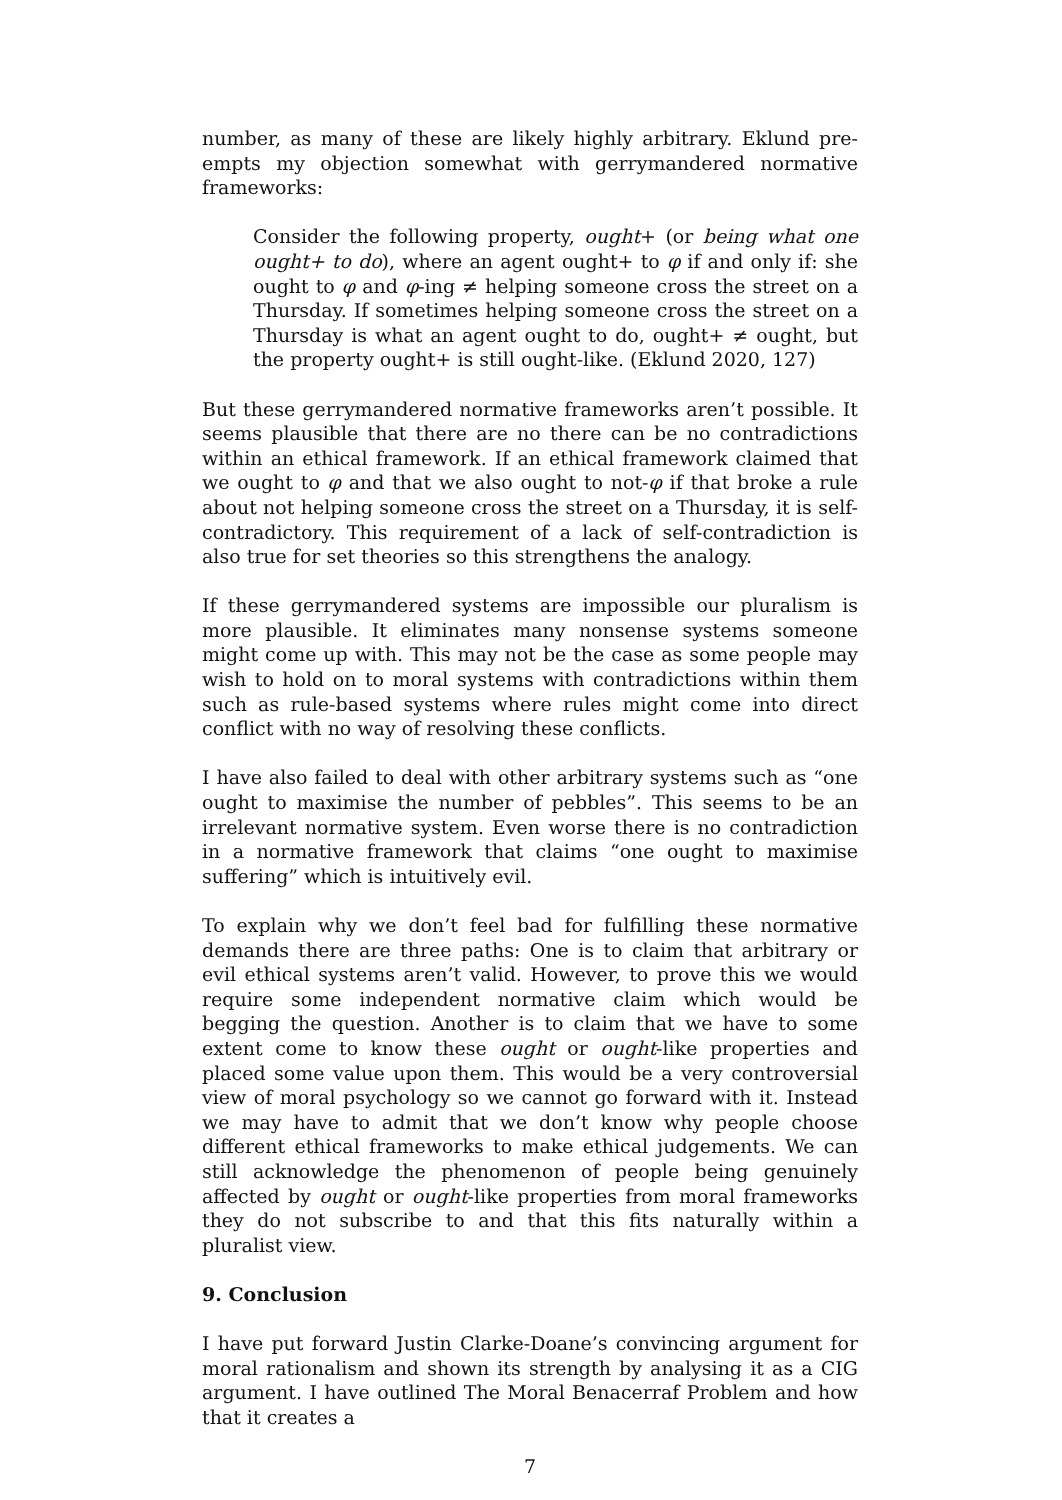number, as many of these are likely highly arbitrary. Eklund pre-empts my objection somewhat with gerrymandered normative frameworks:
Consider the following property, ought+ (or being what one ought+ to do), where an agent ought+ to φ if and only if: she ought to φ and φ-ing ≠ helping someone cross the street on a Thursday. If sometimes helping someone cross the street on a Thursday is what an agent ought to do, ought+ ≠ ought, but the property ought+ is still ought-like. (Eklund 2020, 127)
But these gerrymandered normative frameworks aren’t possible. It seems plausible that there are no there can be no contradictions within an ethical framework. If an ethical framework claimed that we ought to φ and that we also ought to not-φ if that broke a rule about not helping someone cross the street on a Thursday, it is self-contradictory. This requirement of a lack of self-contradiction is also true for set theories so this strengthens the analogy.
If these gerrymandered systems are impossible our pluralism is more plausible. It eliminates many nonsense systems someone might come up with. This may not be the case as some people may wish to hold on to moral systems with contradictions within them such as rule-based systems where rules might come into direct conflict with no way of resolving these conflicts.
I have also failed to deal with other arbitrary systems such as “one ought to maximise the number of pebbles”. This seems to be an irrelevant normative system. Even worse there is no contradiction in a normative framework that claims “one ought to maximise suffering” which is intuitively evil.
To explain why we don’t feel bad for fulfilling these normative demands there are three paths: One is to claim that arbitrary or evil ethical systems aren’t valid. However, to prove this we would require some independent normative claim which would be begging the question. Another is to claim that we have to some extent come to know these ought or ought-like properties and placed some value upon them. This would be a very controversial view of moral psychology so we cannot go forward with it. Instead we may have to admit that we don’t know why people choose different ethical frameworks to make ethical judgements. We can still acknowledge the phenomenon of people being genuinely affected by ought or ought-like properties from moral frameworks they do not subscribe to and that this fits naturally within a pluralist view.
9. Conclusion
I have put forward Justin Clarke-Doane’s convincing argument for moral rationalism and shown its strength by analysing it as a CIG argument. I have outlined The Moral Benacerraf Problem and how that it creates a
7